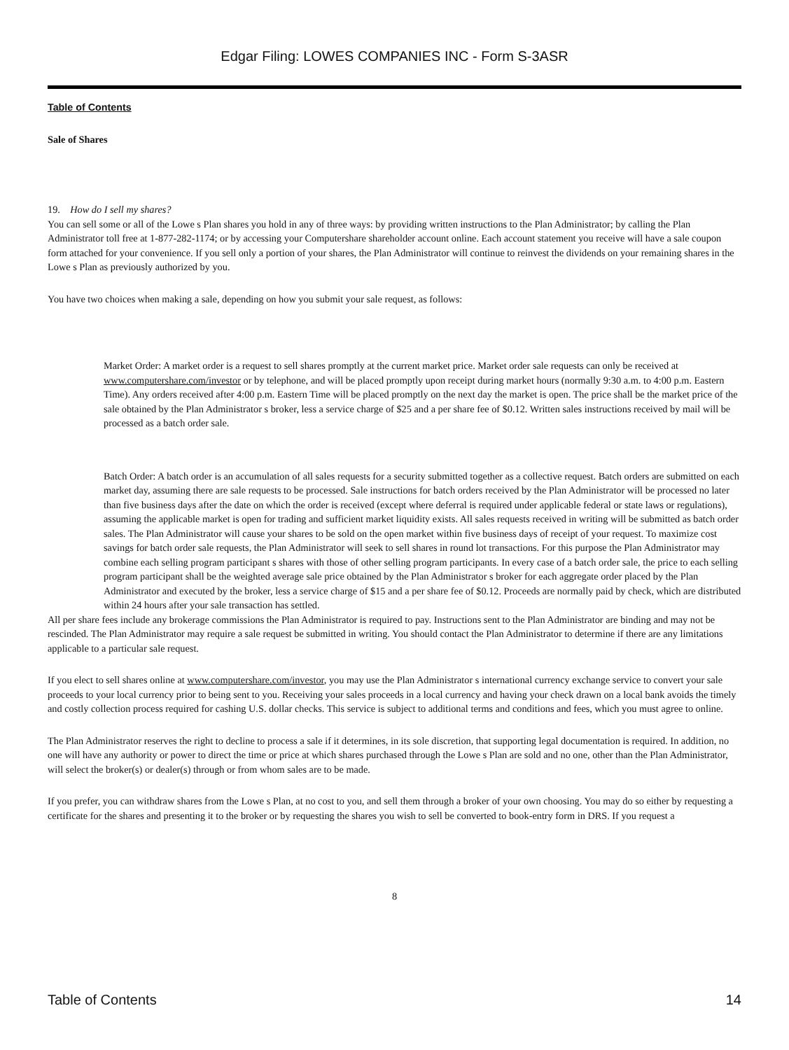Edgar Filing: LOWES COMPANIES INC - Form S-3ASR
Table of Contents
Sale of Shares
19. How do I sell my shares?
You can sell some or all of the Lowe s Plan shares you hold in any of three ways: by providing written instructions to the Plan Administrator; by calling the Plan Administrator toll free at 1-877-282-1174; or by accessing your Computershare shareholder account online. Each account statement you receive will have a sale coupon form attached for your convenience. If you sell only a portion of your shares, the Plan Administrator will continue to reinvest the dividends on your remaining shares in the Lowe s Plan as previously authorized by you.
You have two choices when making a sale, depending on how you submit your sale request, as follows:
Market Order: A market order is a request to sell shares promptly at the current market price. Market order sale requests can only be received at www.computershare.com/investor or by telephone, and will be placed promptly upon receipt during market hours (normally 9:30 a.m. to 4:00 p.m. Eastern Time). Any orders received after 4:00 p.m. Eastern Time will be placed promptly on the next day the market is open. The price shall be the market price of the sale obtained by the Plan Administrator s broker, less a service charge of $25 and a per share fee of $0.12. Written sales instructions received by mail will be processed as a batch order sale.
Batch Order: A batch order is an accumulation of all sales requests for a security submitted together as a collective request. Batch orders are submitted on each market day, assuming there are sale requests to be processed. Sale instructions for batch orders received by the Plan Administrator will be processed no later than five business days after the date on which the order is received (except where deferral is required under applicable federal or state laws or regulations), assuming the applicable market is open for trading and sufficient market liquidity exists. All sales requests received in writing will be submitted as batch order sales. The Plan Administrator will cause your shares to be sold on the open market within five business days of receipt of your request. To maximize cost savings for batch order sale requests, the Plan Administrator will seek to sell shares in round lot transactions. For this purpose the Plan Administrator may combine each selling program participant s shares with those of other selling program participants. In every case of a batch order sale, the price to each selling program participant shall be the weighted average sale price obtained by the Plan Administrator s broker for each aggregate order placed by the Plan Administrator and executed by the broker, less a service charge of $15 and a per share fee of $0.12. Proceeds are normally paid by check, which are distributed within 24 hours after your sale transaction has settled.
All per share fees include any brokerage commissions the Plan Administrator is required to pay. Instructions sent to the Plan Administrator are binding and may not be rescinded. The Plan Administrator may require a sale request be submitted in writing. You should contact the Plan Administrator to determine if there are any limitations applicable to a particular sale request.
If you elect to sell shares online at www.computershare.com/investor, you may use the Plan Administrator s international currency exchange service to convert your sale proceeds to your local currency prior to being sent to you. Receiving your sales proceeds in a local currency and having your check drawn on a local bank avoids the timely and costly collection process required for cashing U.S. dollar checks. This service is subject to additional terms and conditions and fees, which you must agree to online.
The Plan Administrator reserves the right to decline to process a sale if it determines, in its sole discretion, that supporting legal documentation is required. In addition, no one will have any authority or power to direct the time or price at which shares purchased through the Lowe s Plan are sold and no one, other than the Plan Administrator, will select the broker(s) or dealer(s) through or from whom sales are to be made.
If you prefer, you can withdraw shares from the Lowe s Plan, at no cost to you, and sell them through a broker of your own choosing. You may do so either by requesting a certificate for the shares and presenting it to the broker or by requesting the shares you wish to sell be converted to book-entry form in DRS. If you request a
8
Table of Contents 14